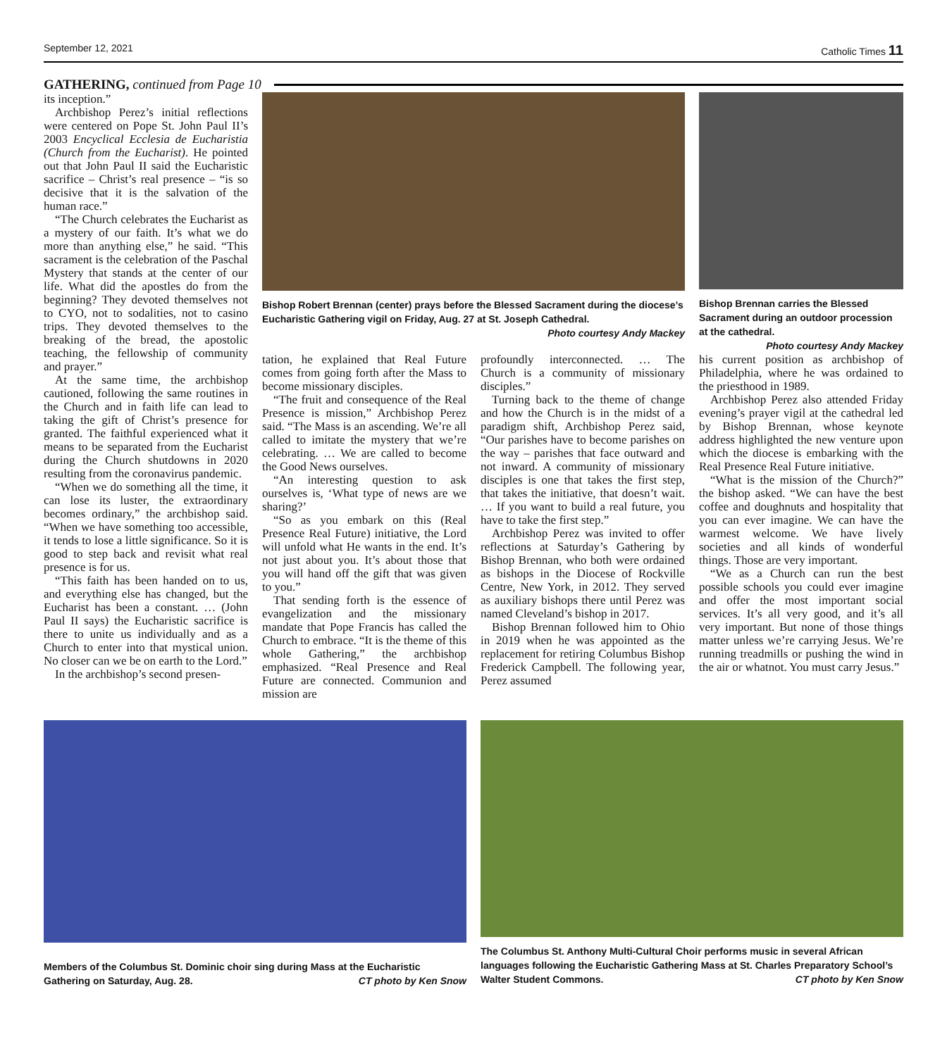September 12, 2021 Catholic Times 11
GATHERING, continued from Page 10
its inception.”
Archbishop Perez’s initial reflections were centered on Pope St. John Paul II’s 2003 Encyclical Ecclesia de Eucharistia (Church from the Eucharist). He pointed out that John Paul II said the Eucharistic sacrifice – Christ’s real presence – “is so decisive that it is the salvation of the human race.”
“The Church celebrates the Eucharist as a mystery of our faith. It’s what we do more than anything else,” he said. “This sacrament is the celebration of the Paschal Mystery that stands at the center of our life. What did the apostles do from the beginning? They devoted themselves not to CYO, not to sodalities, not to casino trips. They devoted themselves to the breaking of the bread, the apostolic teaching, the fellowship of community and prayer.”
At the same time, the archbishop cautioned, following the same routines in the Church and in faith life can lead to taking the gift of Christ’s presence for granted. The faithful experienced what it means to be separated from the Eucharist during the Church shutdowns in 2020 resulting from the coronavirus pandemic.
“When we do something all the time, it can lose its luster, the extraordinary becomes ordinary,” the archbishop said. “When we have something too accessible, it tends to lose a little significance. So it is good to step back and revisit what real presence is for us.
“This faith has been handed on to us, and everything else has changed, but the Eucharist has been a constant. … (John Paul II says) the Eucharistic sacrifice is there to unite us individually and as a Church to enter into that mystical union. No closer can we be on earth to the Lord.”
In the archbishop’s second presen-
Bishop Robert Brennan (center) prays before the Blessed Sacrament during the diocese’s Eucharistic Gathering vigil on Friday, Aug. 27 at St. Joseph Cathedral.
Photo courtesy Andy Mackey
Bishop Brennan carries the Blessed Sacrament during an outdoor procession at the cathedral. Photo courtesy Andy Mackey
tation, he explained that Real Future comes from going forth after the Mass to become missionary disciples.
“The fruit and consequence of the Real Presence is mission,” Archbishop Perez said. “The Mass is an ascending. We’re all called to imitate the mystery that we’re celebrating. … We are called to become the Good News ourselves.
“An interesting question to ask ourselves is, ‘What type of news are we sharing?’
“So as you embark on this (Real Presence Real Future) initiative, the Lord will unfold what He wants in the end. It’s not just about you. It’s about those that you will hand off the gift that was given to you.”
That sending forth is the essence of evangelization and the missionary mandate that Pope Francis has called the Church to embrace. “It is the theme of this whole Gathering,” the archbishop emphasized. “Real Presence and Real Future are connected. Communion and mission are
profoundly interconnected. … The Church is a community of missionary disciples.”
Turning back to the theme of change and how the Church is in the midst of a paradigm shift, Archbishop Perez said, “Our parishes have to become parishes on the way – parishes that face outward and not inward. A community of missionary disciples is one that takes the first step, that takes the initiative, that doesn’t wait. … If you want to build a real future, you have to take the first step.”
Archbishop Perez was invited to offer reflections at Saturday’s Gathering by Bishop Brennan, who both were ordained as bishops in the Diocese of Rockville Centre, New York, in 2012. They served as auxiliary bishops there until Perez was named Cleveland’s bishop in 2017.
Bishop Brennan followed him to Ohio in 2019 when he was appointed as the replacement for retiring Columbus Bishop Frederick Campbell. The following year, Perez assumed
his current position as archbishop of Philadelphia, where he was ordained to the priesthood in 1989.
Archbishop Perez also attended Friday evening’s prayer vigil at the cathedral led by Bishop Brennan, whose keynote address highlighted the new venture upon which the diocese is embarking with the Real Presence Real Future initiative.
“What is the mission of the Church?” the bishop asked. “We can have the best coffee and doughnuts and hospitality that you can ever imagine. We can have the warmest welcome. We have lively societies and all kinds of wonderful things. Those are very important.
“We as a Church can run the best possible schools you could ever imagine and offer the most important social services. It’s all very good, and it’s all very important. But none of those things matter unless we’re carrying Jesus. We’re running treadmills or pushing the wind in the air or whatnot. You must carry Jesus.”
Members of the Columbus St. Dominic choir sing during Mass at the Eucharistic Gathering on Saturday, Aug. 28. CT photo by Ken Snow
The Columbus St. Anthony Multi-Cultural Choir performs music in several African languages following the Eucharistic Gathering Mass at St. Charles Preparatory School’s Walter Student Commons. CT photo by Ken Snow